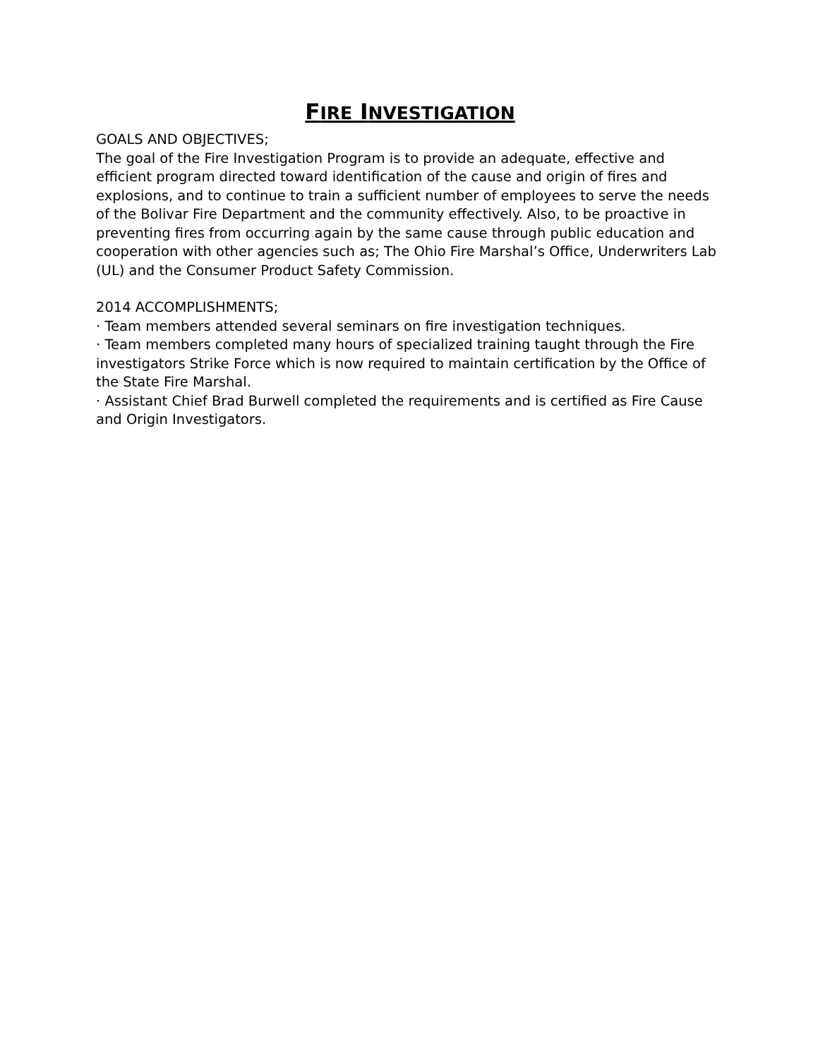FIRE INVESTIGATION
GOALS AND OBJECTIVES;
The goal of the Fire Investigation Program is to provide an adequate, effective and efficient program directed toward identification of the cause and origin of fires and explosions, and to continue to train a sufficient number of employees to serve the needs of the Bolivar Fire Department and the community effectively. Also, to be proactive in preventing fires from occurring again by the same cause through public education and cooperation with other agencies such as; The Ohio Fire Marshal’s Office, Underwriters Lab (UL) and the Consumer Product Safety Commission.
2014 ACCOMPLISHMENTS;
· Team members attended several seminars on fire investigation techniques.
· Team members completed many hours of specialized training taught through the Fire investigators Strike Force which is now required to maintain certification by the Office of the State Fire Marshal.
· Assistant Chief Brad Burwell completed the requirements and is certified as Fire Cause and Origin Investigators.